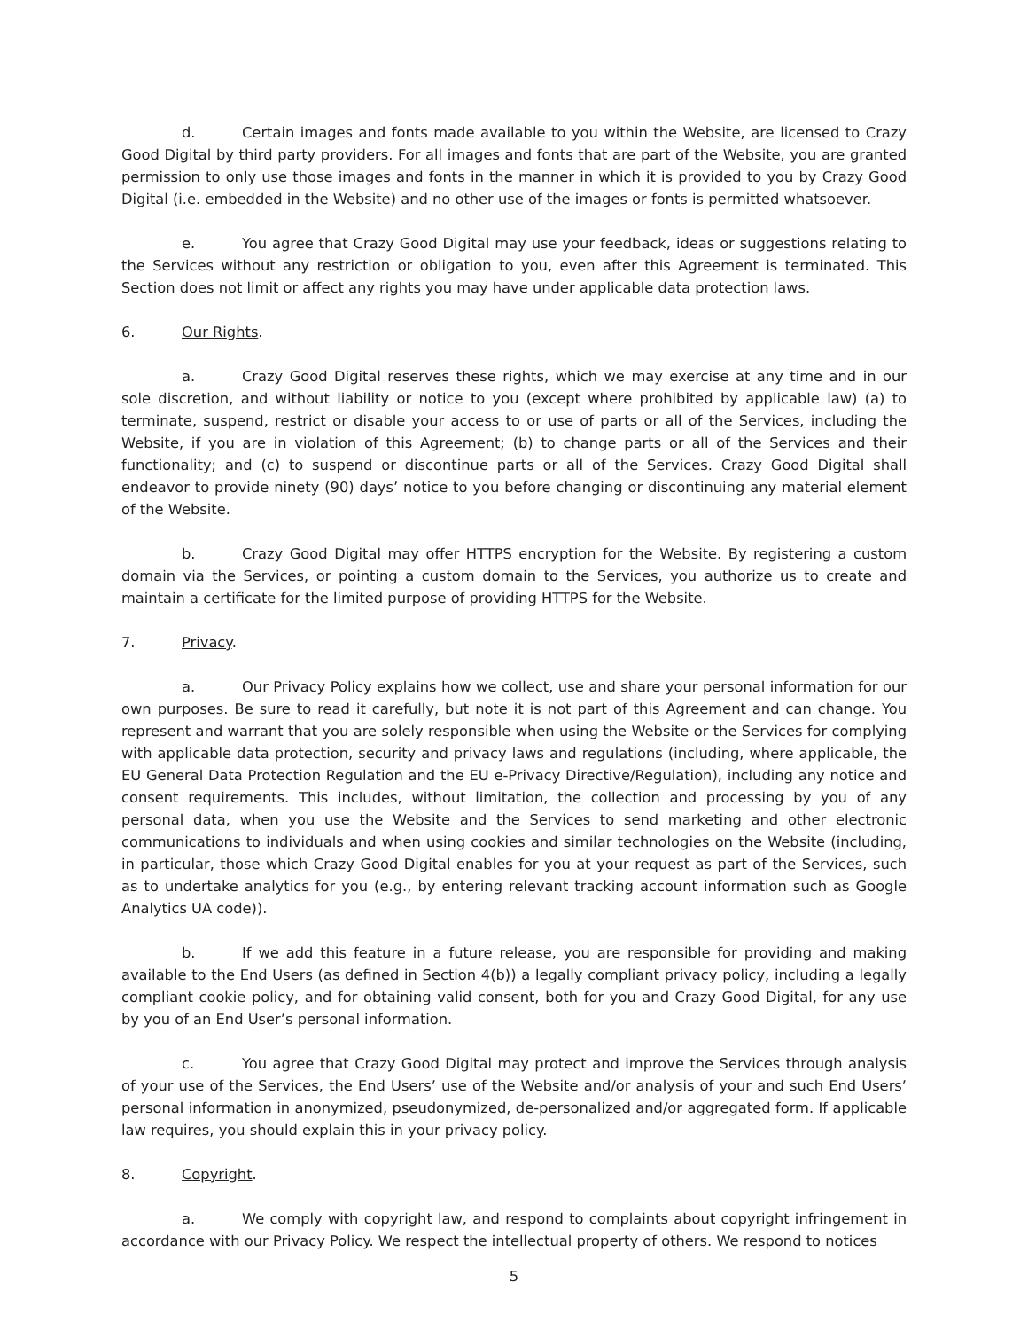d. Certain images and fonts made available to you within the Website, are licensed to Crazy Good Digital by third party providers. For all images and fonts that are part of the Website, you are granted permission to only use those images and fonts in the manner in which it is provided to you by Crazy Good Digital (i.e. embedded in the Website) and no other use of the images or fonts is permitted whatsoever.
e. You agree that Crazy Good Digital may use your feedback, ideas or suggestions relating to the Services without any restriction or obligation to you, even after this Agreement is terminated. This Section does not limit or affect any rights you may have under applicable data protection laws.
6. Our Rights.
a. Crazy Good Digital reserves these rights, which we may exercise at any time and in our sole discretion, and without liability or notice to you (except where prohibited by applicable law) (a) to terminate, suspend, restrict or disable your access to or use of parts or all of the Services, including the Website, if you are in violation of this Agreement; (b) to change parts or all of the Services and their functionality; and (c) to suspend or discontinue parts or all of the Services. Crazy Good Digital shall endeavor to provide ninety (90) days’ notice to you before changing or discontinuing any material element of the Website.
b. Crazy Good Digital may offer HTTPS encryption for the Website. By registering a custom domain via the Services, or pointing a custom domain to the Services, you authorize us to create and maintain a certificate for the limited purpose of providing HTTPS for the Website.
7. Privacy.
a. Our Privacy Policy explains how we collect, use and share your personal information for our own purposes. Be sure to read it carefully, but note it is not part of this Agreement and can change. You represent and warrant that you are solely responsible when using the Website or the Services for complying with applicable data protection, security and privacy laws and regulations (including, where applicable, the EU General Data Protection Regulation and the EU e-Privacy Directive/Regulation), including any notice and consent requirements. This includes, without limitation, the collection and processing by you of any personal data, when you use the Website and the Services to send marketing and other electronic communications to individuals and when using cookies and similar technologies on the Website (including, in particular, those which Crazy Good Digital enables for you at your request as part of the Services, such as to undertake analytics for you (e.g., by entering relevant tracking account information such as Google Analytics UA code)).
b. If we add this feature in a future release, you are responsible for providing and making available to the End Users (as defined in Section 4(b)) a legally compliant privacy policy, including a legally compliant cookie policy, and for obtaining valid consent, both for you and Crazy Good Digital, for any use by you of an End User’s personal information.
c. You agree that Crazy Good Digital may protect and improve the Services through analysis of your use of the Services, the End Users’ use of the Website and/or analysis of your and such End Users’ personal information in anonymized, pseudonymized, de-personalized and/or aggregated form. If applicable law requires, you should explain this in your privacy policy.
8. Copyright.
a. We comply with copyright law, and respond to complaints about copyright infringement in accordance with our Privacy Policy. We respect the intellectual property of others. We respond to notices
5